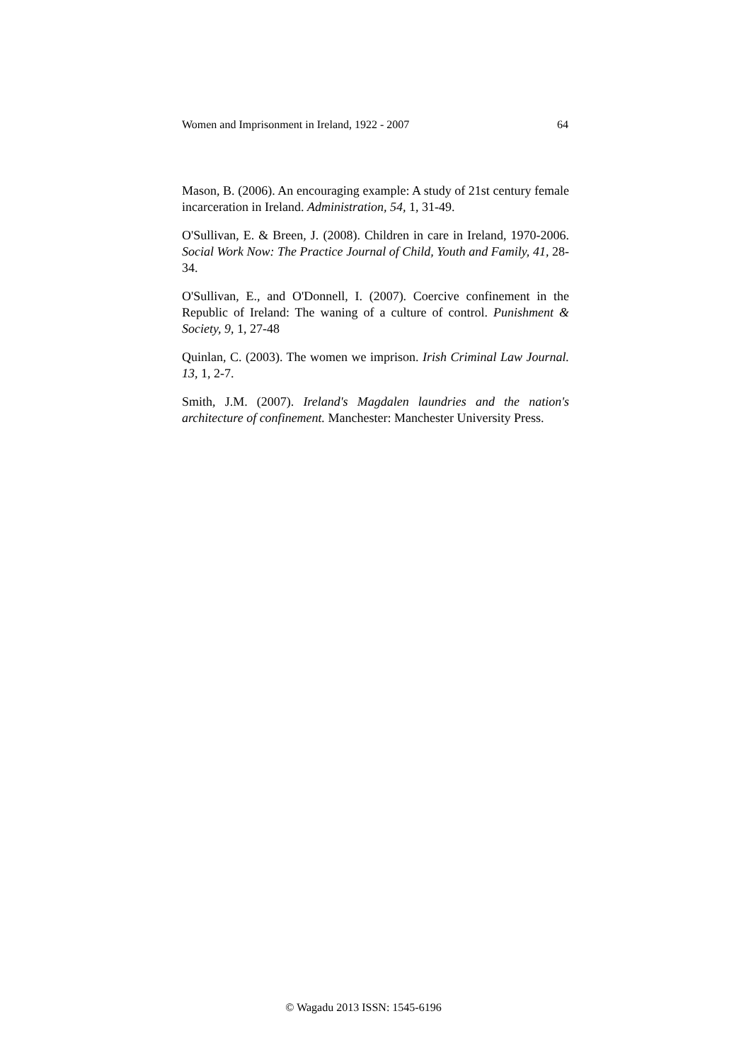Women and Imprisonment in Ireland, 1922 - 2007 64
Mason, B. (2006). An encouraging example: A study of 21st century female incarceration in Ireland. Administration, 54, 1, 31-49.
O'Sullivan, E. & Breen, J. (2008). Children in care in Ireland, 1970-2006. Social Work Now: The Practice Journal of Child, Youth and Family, 41, 28-34.
O'Sullivan, E., and O'Donnell, I. (2007). Coercive confinement in the Republic of Ireland: The waning of a culture of control. Punishment & Society, 9, 1, 27-48
Quinlan, C. (2003). The women we imprison. Irish Criminal Law Journal. 13, 1, 2-7.
Smith, J.M. (2007). Ireland's Magdalen laundries and the nation's architecture of confinement. Manchester: Manchester University Press.
© Wagadu 2013 ISSN: 1545-6196